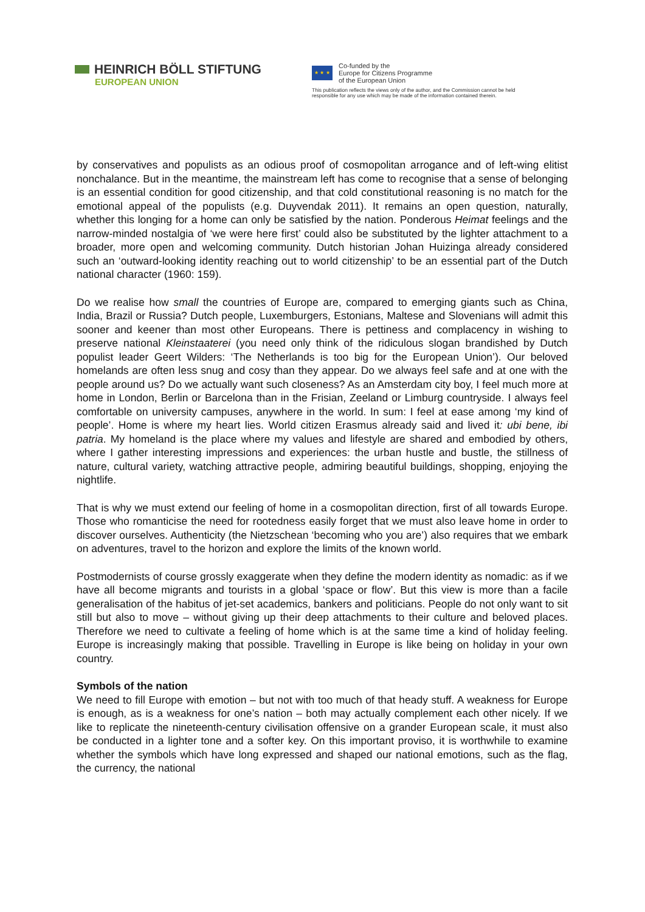HEINRICH BÖLL STIFTUNG
EUROPEAN UNION
★ ★ ★
Co-funded by the
Europe for Citizens Programme
of the European Union
This publication reflects the views only of the author, and the Commission cannot be held
responsible for any use which may be made of the information contained therein.
by conservatives and populists as an odious proof of cosmopolitan arrogance and of left-wing elitist nonchalance. But in the meantime, the mainstream left has come to recognise that a sense of belonging is an essential condition for good citizenship, and that cold constitutional reasoning is no match for the emotional appeal of the populists (e.g. Duyvendak 2011). It remains an open question, naturally, whether this longing for a home can only be satisfied by the nation. Ponderous Heimat feelings and the narrow-minded nostalgia of ‘we were here first’ could also be substituted by the lighter attachment to a broader, more open and welcoming community. Dutch historian Johan Huizinga already considered such an ‘outward-looking identity reaching out to world citizenship’ to be an essential part of the Dutch national character (1960: 159).
Do we realise how small the countries of Europe are, compared to emerging giants such as China, India, Brazil or Russia? Dutch people, Luxemburgers, Estonians, Maltese and Slovenians will admit this sooner and keener than most other Europeans. There is pettiness and complacency in wishing to preserve national Kleinstaaterei (you need only think of the ridiculous slogan brandished by Dutch populist leader Geert Wilders: ‘The Netherlands is too big for the European Union’). Our beloved homelands are often less snug and cosy than they appear. Do we always feel safe and at one with the people around us? Do we actually want such closeness? As an Amsterdam city boy, I feel much more at home in London, Berlin or Barcelona than in the Frisian, Zeeland or Limburg countryside. I always feel comfortable on university campuses, anywhere in the world. In sum: I feel at ease among ‘my kind of people’. Home is where my heart lies. World citizen Erasmus already said and lived it: ubi bene, ibi patria. My homeland is the place where my values and lifestyle are shared and embodied by others, where I gather interesting impressions and experiences: the urban hustle and bustle, the stillness of nature, cultural variety, watching attractive people, admiring beautiful buildings, shopping, enjoying the nightlife.
That is why we must extend our feeling of home in a cosmopolitan direction, first of all towards Europe. Those who romanticise the need for rootedness easily forget that we must also leave home in order to discover ourselves. Authenticity (the Nietzschean ‘becoming who you are’) also requires that we embark on adventures, travel to the horizon and explore the limits of the known world.
Postmodernists of course grossly exaggerate when they define the modern identity as nomadic: as if we have all become migrants and tourists in a global ‘space or flow’. But this view is more than a facile generalisation of the habitus of jet-set academics, bankers and politicians. People do not only want to sit still but also to move – without giving up their deep attachments to their culture and beloved places. Therefore we need to cultivate a feeling of home which is at the same time a kind of holiday feeling. Europe is increasingly making that possible. Travelling in Europe is like being on holiday in your own country.
Symbols of the nation
We need to fill Europe with emotion – but not with too much of that heady stuff. A weakness for Europe is enough, as is a weakness for one’s nation – both may actually complement each other nicely. If we like to replicate the nineteenth-century civilisation offensive on a grander European scale, it must also be conducted in a lighter tone and a softer key. On this important proviso, it is worthwhile to examine whether the symbols which have long expressed and shaped our national emotions, such as the flag, the currency, the national